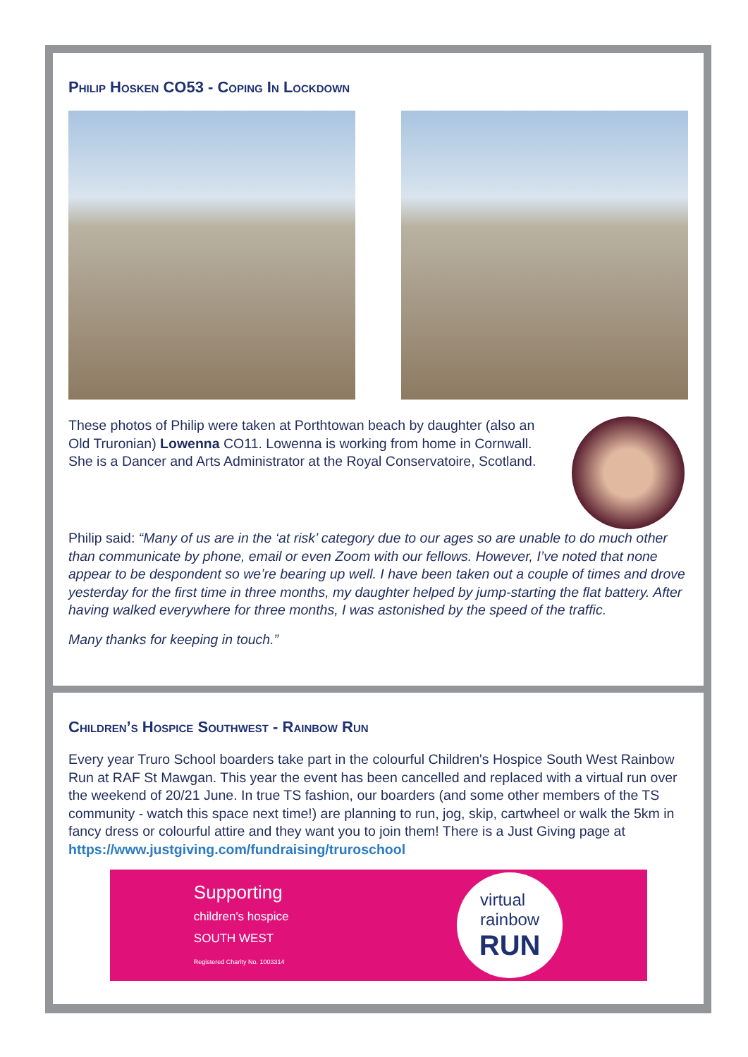Philip Hosken CO53 - Coping In Lockdown
These photos of Philip were taken at Porthtowan beach by daughter (also an Old Truronian) Lowenna CO11. Lowenna is working from home in Cornwall. She is a Dancer and Arts Administrator at the Royal Conservatoire, Scotland.
Philip said: “Many of us are in the ‘at risk’ category due to our ages so are unable to do much other than communicate by phone, email or even Zoom with our fellows. However, I’ve noted that none appear to be despondent so we’re bearing up well. I have been taken out a couple of times and drove yesterday for the first time in three months, my daughter helped by jump-starting the flat battery. After having walked everywhere for three months, I was astonished by the speed of the traffic.
Many thanks for keeping in touch.”
Children’s Hospice Southwest - Rainbow Run
Every year Truro School boarders take part in the colourful Children's Hospice South West Rainbow Run at RAF St Mawgan. This year the event has been cancelled and replaced with a virtual run over the weekend of 20/21 June. In true TS fashion, our boarders (and some other members of the TS community - watch this space next time!) are planning to run, jog, skip, cartwheel or walk the 5km in fancy dress or colourful attire and they want you to join them! There is a Just Giving page at https://www.justgiving.com/fundraising/truroschool
Supporting
children's hospice
SOUTH WEST
Registered Charity No. 1003314
virtual
rainbow
RUN